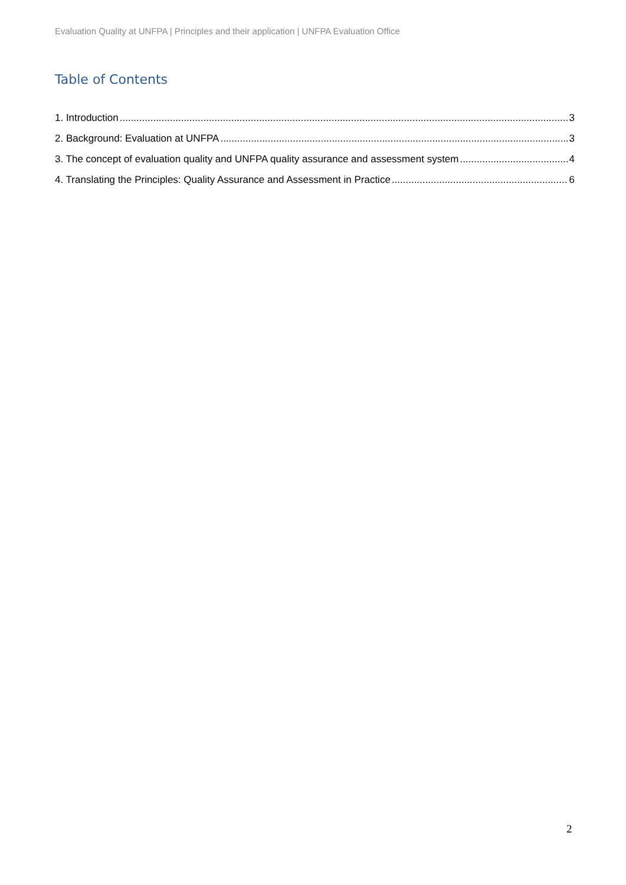Evaluation Quality at UNFPA | Principles and their application | UNFPA Evaluation Office
Table of Contents
1. Introduction 3
2. Background: Evaluation at UNFPA 3
3. The concept of evaluation quality and UNFPA quality assurance and assessment system 4
4. Translating the Principles: Quality Assurance and Assessment in Practice 6
2